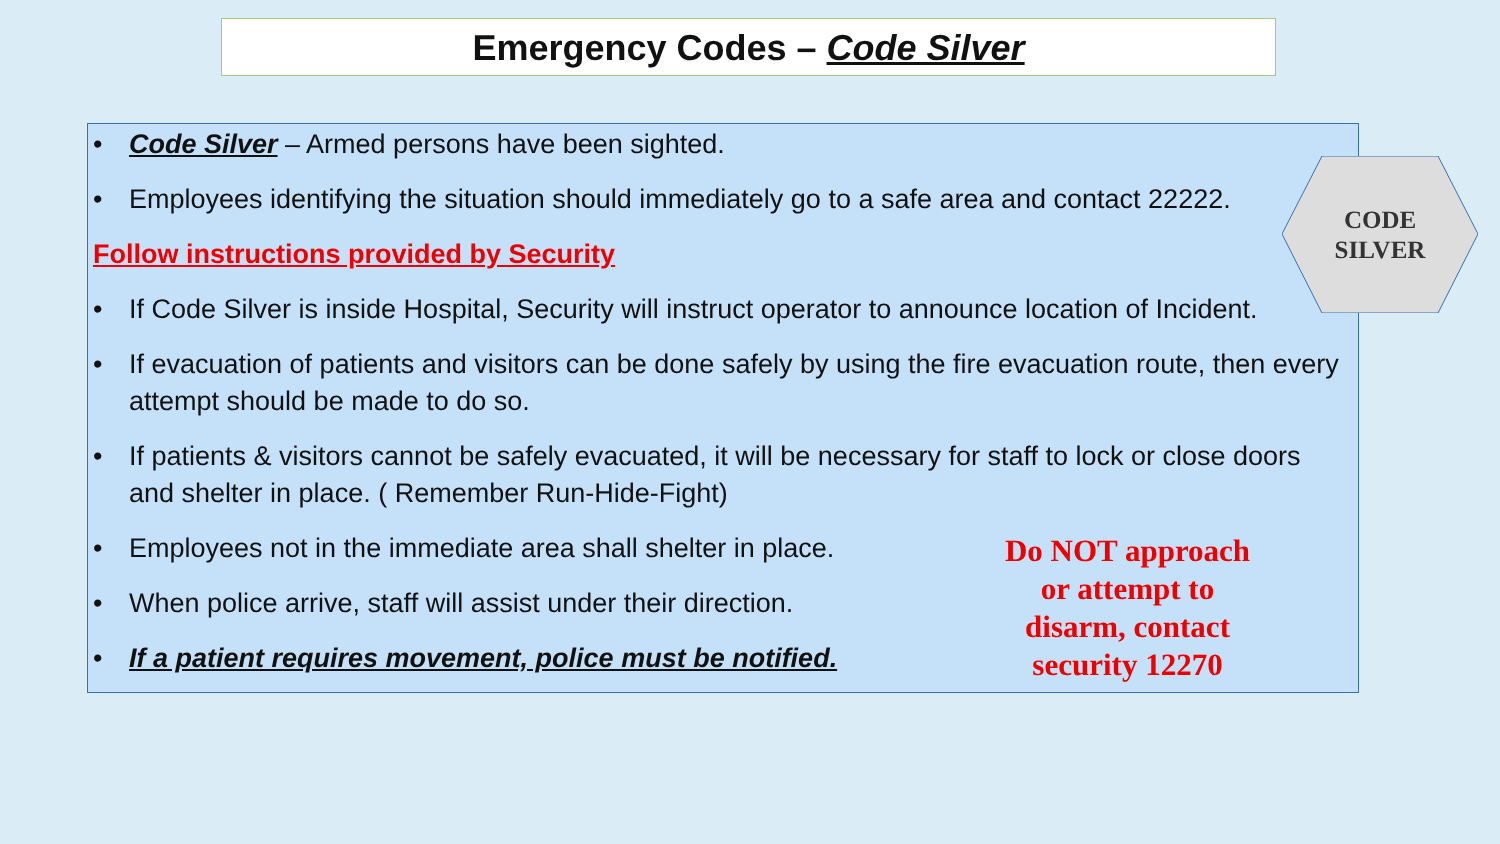Emergency Codes – Code Silver
• Code Silver – Armed persons have been sighted.
• Employees identifying the situation should immediately go to a safe area and contact 22222.
Follow instructions provided by Security
• If Code Silver is inside Hospital, Security will instruct operator to announce location of Incident.
• If evacuation of patients and visitors can be done safely by using the fire evacuation route, then every attempt should be made to do so.
• If patients & visitors cannot be safely evacuated, it will be necessary for staff to lock or close doors and shelter in place. ( Remember Run-Hide-Fight)
• Employees not in the immediate area shall shelter in place.
• When police arrive, staff will assist under their direction.
• If a patient requires movement, police must be notified.
CODE
SILVER
Do NOT approach or attempt to disarm, contact security 12270